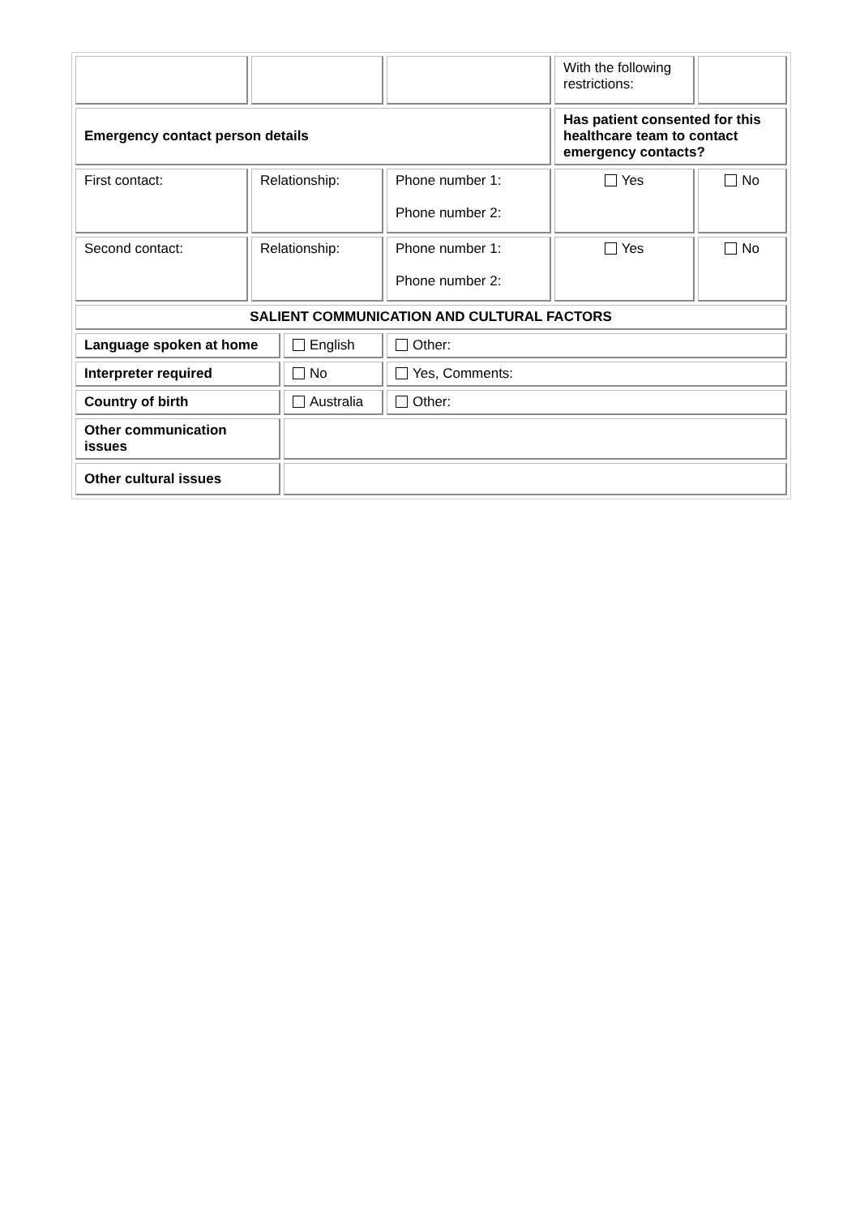| | | | With the following restrictions: | |
| Emergency contact person details | | | Has patient consented for this healthcare team to contact emergency contacts? | |
| First contact: | Relationship: | Phone number 1: Phone number 2: | Yes | No |
| Second contact: | Relationship: | Phone number 1: Phone number 2: | Yes | No |
| SALIENT COMMUNICATION AND CULTURAL FACTORS | | | | |
| Language spoken at home | English | Other: |
| Interpreter required | No | Yes, Comments: |
| Country of birth | Australia | Other: |
| Other communication issues | | |
| Other cultural issues | | |